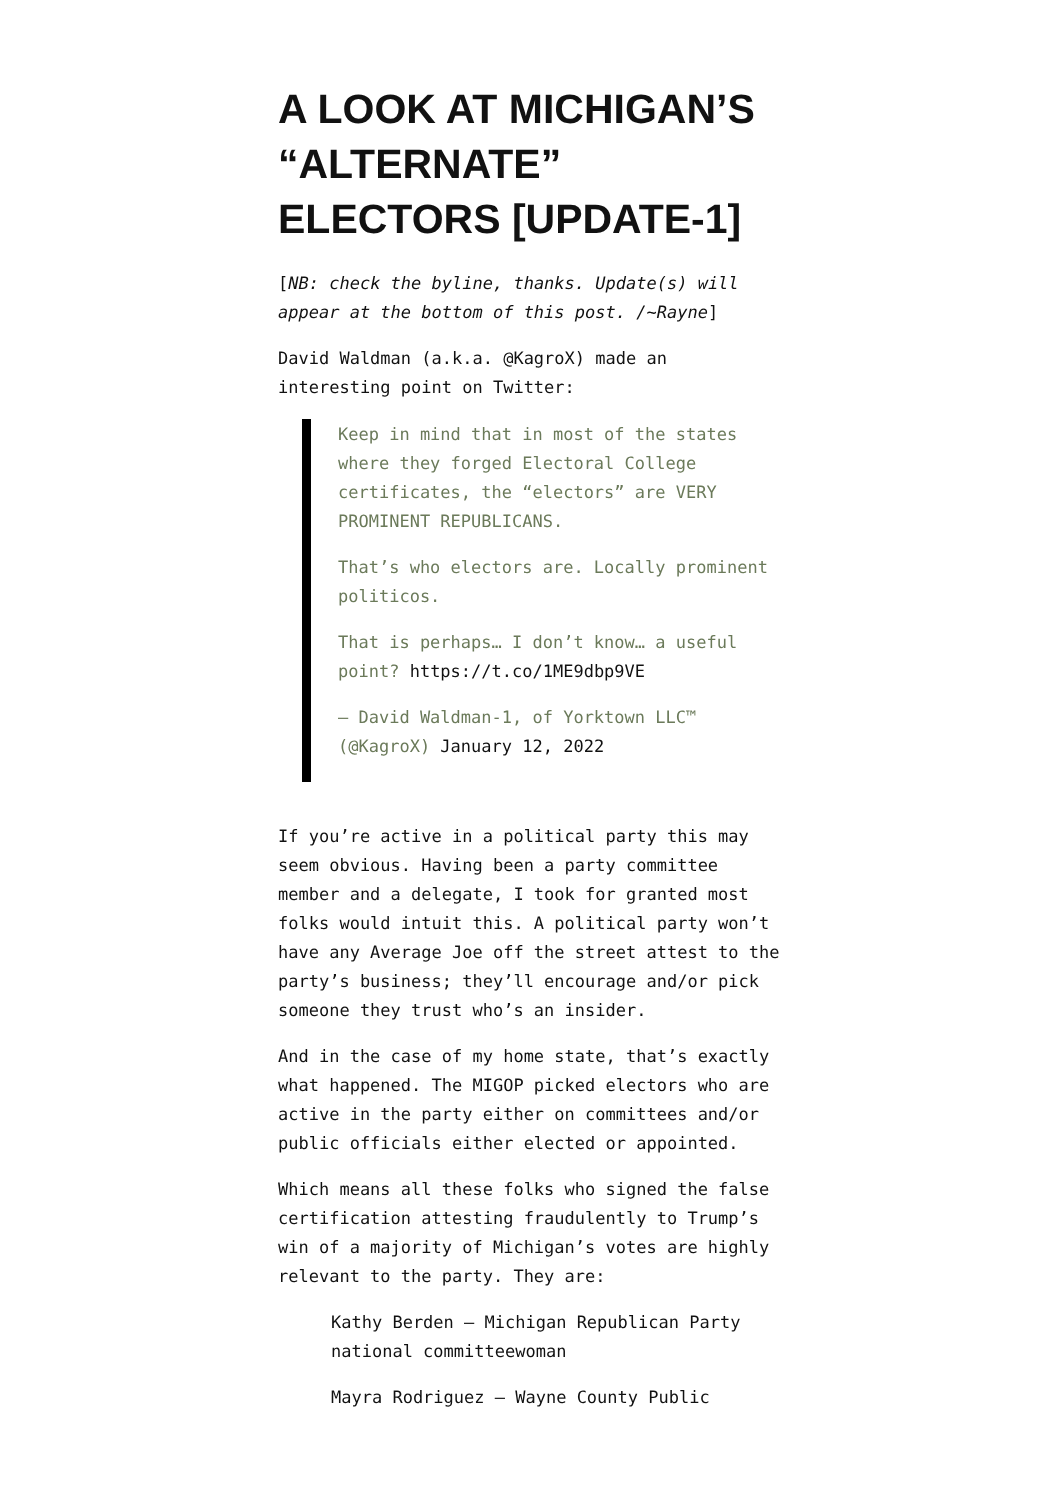A LOOK AT MICHIGAN’S “ALTERNATE” ELECTORS [UPDATE-1]
[NB: check the byline, thanks. Update(s) will appear at the bottom of this post. /~Rayne]
David Waldman (a.k.a. @KagroX) made an interesting point on Twitter:
Keep in mind that in most of the states where they forged Electoral College certificates, the “electors” are VERY PROMINENT REPUBLICANS.
That’s who electors are. Locally prominent politicos.
That is perhaps… I don’t know… a useful point? https://t.co/1ME9dbp9VE
— David Waldman-1, of Yorktown LLC™ (@KagroX) January 12, 2022
If you’re active in a political party this may seem obvious. Having been a party committee member and a delegate, I took for granted most folks would intuit this. A political party won’t have any Average Joe off the street attest to the party’s business; they’ll encourage and/or pick someone they trust who’s an insider.
And in the case of my home state, that’s exactly what happened. The MIGOP picked electors who are active in the party either on committees and/or public officials either elected or appointed.
Which means all these folks who signed the false certification attesting fraudulently to Trump’s win of a majority of Michigan’s votes are highly relevant to the party. They are:
Kathy Berden – Michigan Republican Party national committeewoman
Mayra Rodriguez – Wayne County Public